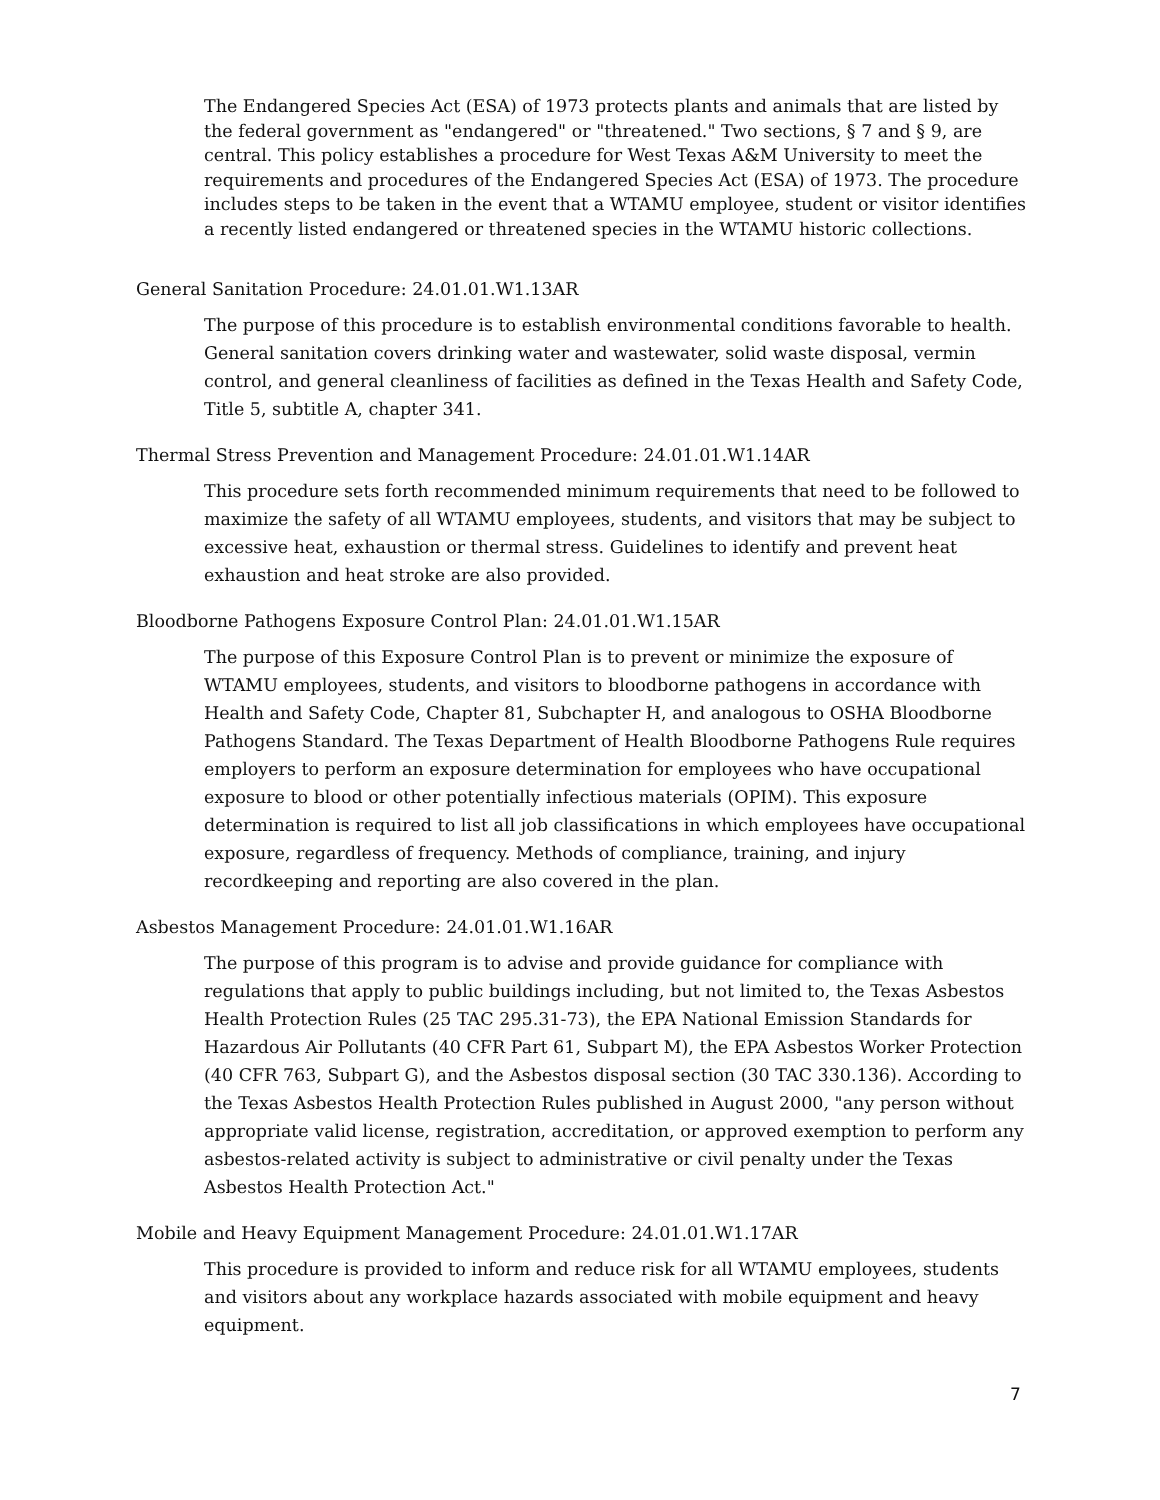The Endangered Species Act (ESA) of 1973 protects plants and animals that are listed by the federal government as "endangered" or "threatened." Two sections, § 7 and § 9, are central. This policy establishes a procedure for West Texas A&M University to meet the requirements and procedures of the Endangered Species Act (ESA) of 1973. The procedure includes steps to be taken in the event that a WTAMU employee, student or visitor identifies a recently listed endangered or threatened species in the WTAMU historic collections.
General Sanitation Procedure: 24.01.01.W1.13AR
The purpose of this procedure is to establish environmental conditions favorable to health. General sanitation covers drinking water and wastewater, solid waste disposal, vermin control, and general cleanliness of facilities as defined in the Texas Health and Safety Code, Title 5, subtitle A, chapter 341.
Thermal Stress Prevention and Management Procedure: 24.01.01.W1.14AR
This procedure sets forth recommended minimum requirements that need to be followed to maximize the safety of all WTAMU employees, students, and visitors that may be subject to excessive heat, exhaustion or thermal stress. Guidelines to identify and prevent heat exhaustion and heat stroke are also provided.
Bloodborne Pathogens Exposure Control Plan: 24.01.01.W1.15AR
The purpose of this Exposure Control Plan is to prevent or minimize the exposure of WTAMU employees, students, and visitors to bloodborne pathogens in accordance with Health and Safety Code, Chapter 81, Subchapter H, and analogous to OSHA Bloodborne Pathogens Standard. The Texas Department of Health Bloodborne Pathogens Rule requires employers to perform an exposure determination for employees who have occupational exposure to blood or other potentially infectious materials (OPIM). This exposure determination is required to list all job classifications in which employees have occupational exposure, regardless of frequency. Methods of compliance, training, and injury recordkeeping and reporting are also covered in the plan.
Asbestos Management Procedure: 24.01.01.W1.16AR
The purpose of this program is to advise and provide guidance for compliance with regulations that apply to public buildings including, but not limited to, the Texas Asbestos Health Protection Rules (25 TAC 295.31-73), the EPA National Emission Standards for Hazardous Air Pollutants (40 CFR Part 61, Subpart M), the EPA Asbestos Worker Protection (40 CFR 763, Subpart G), and the Asbestos disposal section (30 TAC 330.136). According to the Texas Asbestos Health Protection Rules published in August 2000, "any person without appropriate valid license, registration, accreditation, or approved exemption to perform any asbestos-related activity is subject to administrative or civil penalty under the Texas Asbestos Health Protection Act."
Mobile and Heavy Equipment Management Procedure: 24.01.01.W1.17AR
This procedure is provided to inform and reduce risk for all WTAMU employees, students and visitors about any workplace hazards associated with mobile equipment and heavy equipment.
7